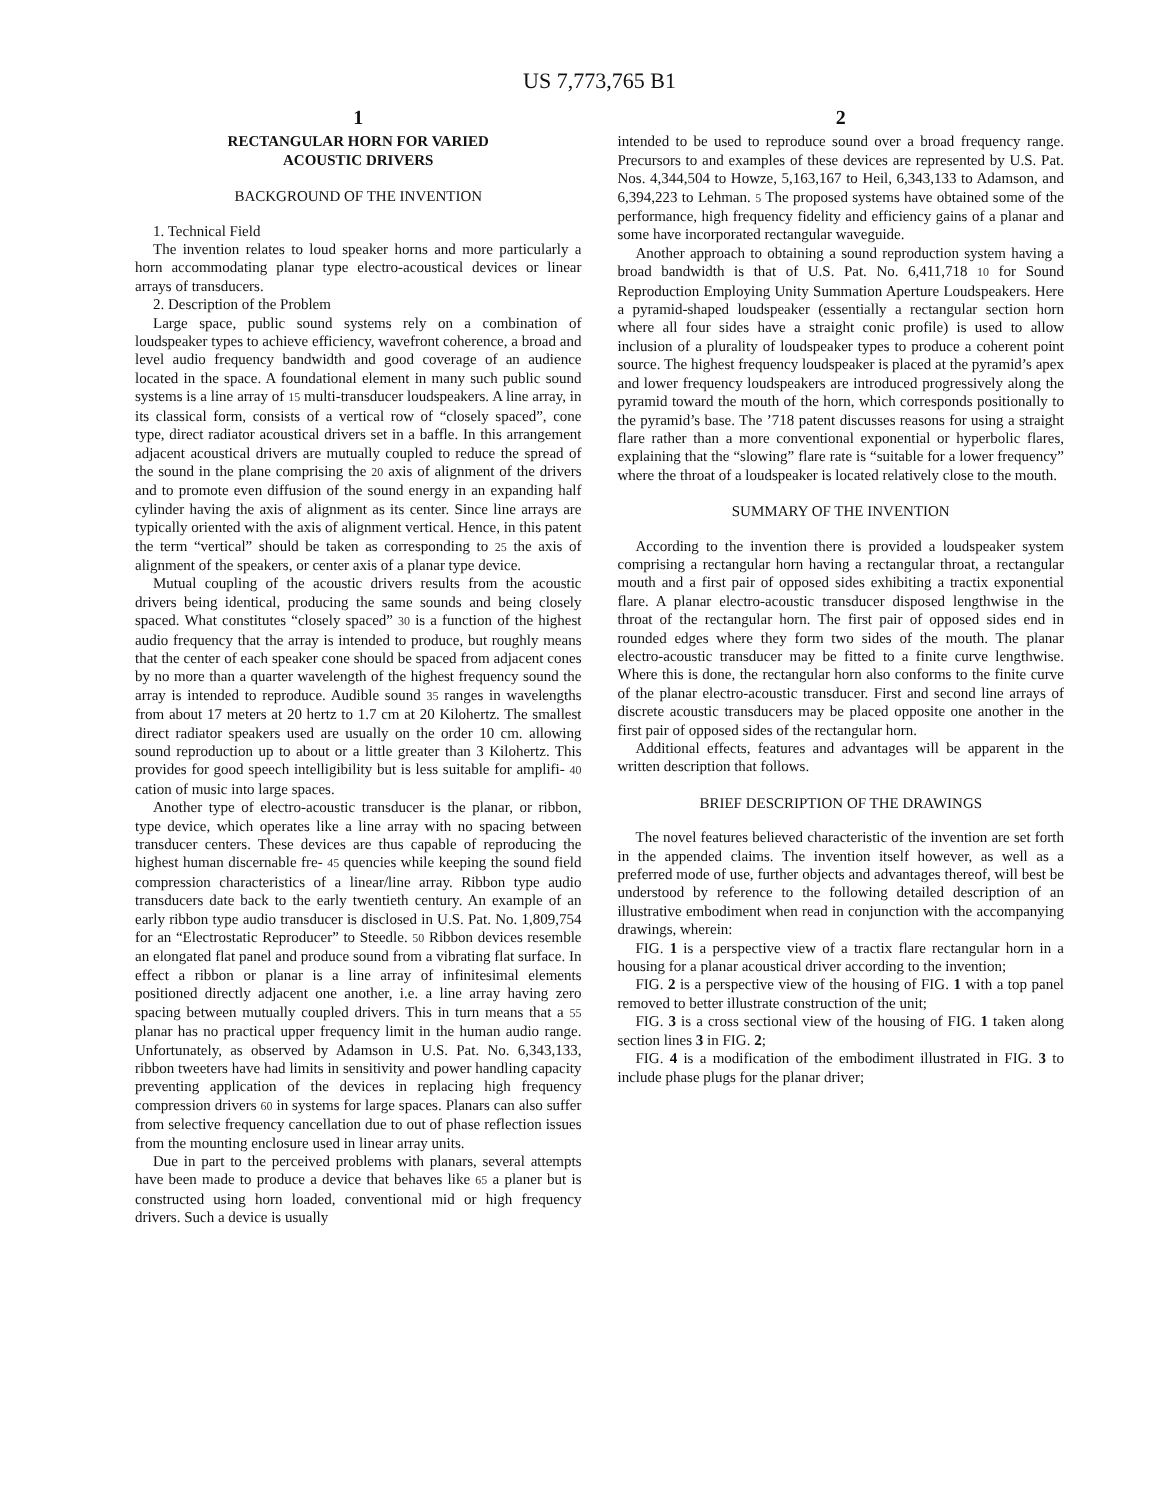US 7,773,765 B1
1
RECTANGULAR HORN FOR VARIED
ACOUSTIC DRIVERS
BACKGROUND OF THE INVENTION
1. Technical Field
The invention relates to loud speaker horns and more particularly a horn accommodating planar type electro-acoustical devices or linear arrays of transducers.
2. Description of the Problem
Large space, public sound systems rely on a combination of loudspeaker types to achieve efficiency, wavefront coherence, a broad and level audio frequency bandwidth and good coverage of an audience located in the space. A foundational element in many such public sound systems is a line array of 15 multi-transducer loudspeakers. A line array, in its classical form, consists of a vertical row of “closely spaced”, cone type, direct radiator acoustical drivers set in a baffle. In this arrangement adjacent acoustical drivers are mutually coupled to reduce the spread of the sound in the plane comprising the 20 axis of alignment of the drivers and to promote even diffusion of the sound energy in an expanding half cylinder having the axis of alignment as its center. Since line arrays are typically oriented with the axis of alignment vertical. Hence, in this patent the term “vertical” should be taken as corresponding to 25 the axis of alignment of the speakers, or center axis of a planar type device.
Mutual coupling of the acoustic drivers results from the acoustic drivers being identical, producing the same sounds and being closely spaced. What constitutes “closely spaced” 30 is a function of the highest audio frequency that the array is intended to produce, but roughly means that the center of each speaker cone should be spaced from adjacent cones by no more than a quarter wavelength of the highest frequency sound the array is intended to reproduce. Audible sound 35 ranges in wavelengths from about 17 meters at 20 hertz to 1.7 cm at 20 Kilohertz. The smallest direct radiator speakers used are usually on the order 10 cm. allowing sound reproduction up to about or a little greater than 3 Kilohertz. This provides for good speech intelligibility but is less suitable for amplifi- 40 cation of music into large spaces.
Another type of electro-acoustic transducer is the planar, or ribbon, type device, which operates like a line array with no spacing between transducer centers. These devices are thus capable of reproducing the highest human discernable fre- 45 quencies while keeping the sound field compression characteristics of a linear/line array. Ribbon type audio transducers date back to the early twentieth century. An example of an early ribbon type audio transducer is disclosed in U.S. Pat. No. 1,809,754 for an “Electrostatic Reproducer” to Steedle. 50 Ribbon devices resemble an elongated flat panel and produce sound from a vibrating flat surface. In effect a ribbon or planar is a line array of infinitesimal elements positioned directly adjacent one another, i.e. a line array having zero spacing between mutually coupled drivers. This in turn means that a 55 planar has no practical upper frequency limit in the human audio range. Unfortunately, as observed by Adamson in U.S. Pat. No. 6,343,133, ribbon tweeters have had limits in sensitivity and power handling capacity preventing application of the devices in replacing high frequency compression drivers 60 in systems for large spaces. Planars can also suffer from selective frequency cancellation due to out of phase reflection issues from the mounting enclosure used in linear array units.
Due in part to the perceived problems with planars, several attempts have been made to produce a device that behaves like 65 a planer but is constructed using horn loaded, conventional mid or high frequency drivers. Such a device is usually
2
intended to be used to reproduce sound over a broad frequency range. Precursors to and examples of these devices are represented by U.S. Pat. Nos. 4,344,504 to Howze, 5,163,167 to Heil, 6,343,133 to Adamson, and 6,394,223 to Lehman. 5 The proposed systems have obtained some of the performance, high frequency fidelity and efficiency gains of a planar and some have incorporated rectangular waveguide.
Another approach to obtaining a sound reproduction system having a broad bandwidth is that of U.S. Pat. No. 6,411,718 10 for Sound Reproduction Employing Unity Summation Aperture Loudspeakers. Here a pyramid-shaped loudspeaker (essentially a rectangular section horn where all four sides have a straight conic profile) is used to allow inclusion of a plurality of loudspeaker types to produce a coherent point source. The highest frequency loudspeaker is placed at the pyramid’s apex and lower frequency loudspeakers are introduced progressively along the pyramid toward the mouth of the horn, which corresponds positionally to the pyramid’s base. The ’718 patent discusses reasons for using a straight flare rather than a more conventional exponential or hyperbolic flares, explaining that the “slowing” flare rate is “suitable for a lower frequency” where the throat of a loudspeaker is located relatively close to the mouth.
SUMMARY OF THE INVENTION
According to the invention there is provided a loudspeaker system comprising a rectangular horn having a rectangular throat, a rectangular mouth and a first pair of opposed sides exhibiting a tractix exponential flare. A planar electro-acoustic transducer disposed lengthwise in the throat of the rectangular horn. The first pair of opposed sides end in rounded edges where they form two sides of the mouth. The planar electro-acoustic transducer may be fitted to a finite curve lengthwise. Where this is done, the rectangular horn also conforms to the finite curve of the planar electro-acoustic transducer. First and second line arrays of discrete acoustic transducers may be placed opposite one another in the first pair of opposed sides of the rectangular horn.
Additional effects, features and advantages will be apparent in the written description that follows.
BRIEF DESCRIPTION OF THE DRAWINGS
The novel features believed characteristic of the invention are set forth in the appended claims. The invention itself however, as well as a preferred mode of use, further objects and advantages thereof, will best be understood by reference to the following detailed description of an illustrative embodiment when read in conjunction with the accompanying drawings, wherein:
FIG. 1 is a perspective view of a tractix flare rectangular horn in a housing for a planar acoustical driver according to the invention;
FIG. 2 is a perspective view of the housing of FIG. 1 with a top panel removed to better illustrate construction of the unit;
FIG. 3 is a cross sectional view of the housing of FIG. 1 taken along section lines 3 in FIG. 2;
FIG. 4 is a modification of the embodiment illustrated in FIG. 3 to include phase plugs for the planar driver;